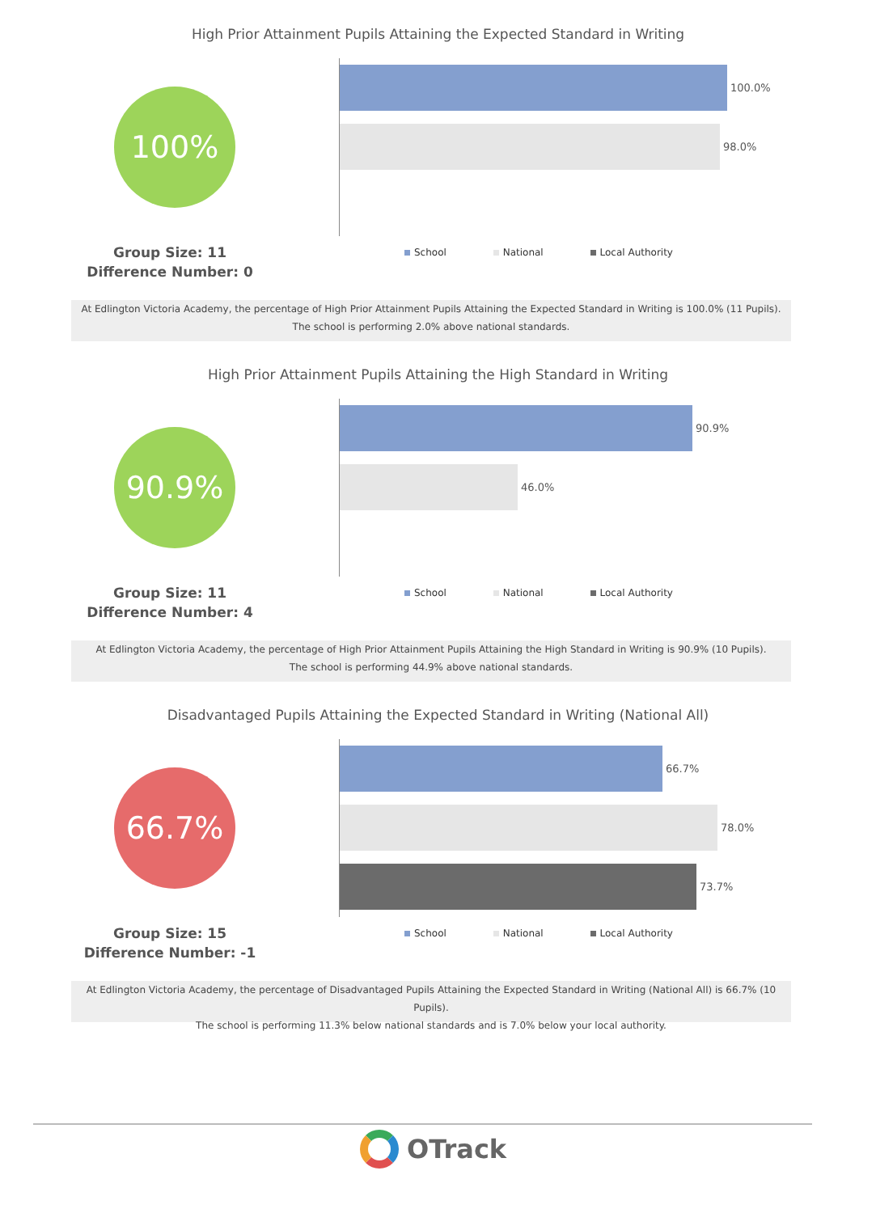High Prior Attainment Pupils Attaining the Expected Standard in Writing
100%
100.0%
98.0%
Group Size: 11
Difference Number: 0
School National Local Authority
At Edlington Victoria Academy, the percentage of High Prior Attainment Pupils Attaining the Expected Standard in Writing is 100.0% (11 Pupils).
The school is performing 2.0% above national standards.
High Prior Attainment Pupils Attaining the High Standard in Writing
90.9%
90.9%
46.0%
Group Size: 11
Difference Number: 4
School National Local Authority
At Edlington Victoria Academy, the percentage of High Prior Attainment Pupils Attaining the High Standard in Writing is 90.9% (10 Pupils).
The school is performing 44.9% above national standards.
Disadvantaged Pupils Attaining the Expected Standard in Writing (National All)
66.7%
66.7%
78.0%
73.7%
Group Size: 15
Difference Number: -1
School National Local Authority
At Edlington Victoria Academy, the percentage of Disadvantaged Pupils Attaining the Expected Standard in Writing (National All) is 66.7% (10 Pupils).
The school is performing 11.3% below national standards and is 7.0% below your local authority.
OTrack